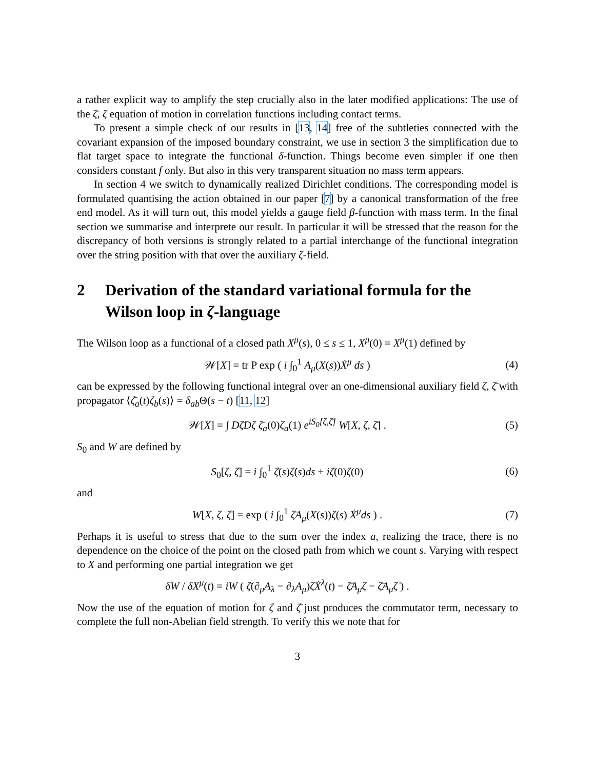a rather explicit way to amplify the step crucially also in the later modified applications: The use of the ζ̄, ζ equation of motion in correlation functions including contact terms.
To present a simple check of our results in [13, 14] free of the subtleties connected with the covariant expansion of the imposed boundary constraint, we use in section 3 the simplification due to flat target space to integrate the functional δ-function. Things become even simpler if one then considers constant f only. But also in this very transparent situation no mass term appears.
In section 4 we switch to dynamically realized Dirichlet conditions. The corresponding model is formulated quantising the action obtained in our paper [7] by a canonical transformation of the free end model. As it will turn out, this model yields a gauge field β-function with mass term. In the final section we summarise and interprete our result. In particular it will be stressed that the reason for the discrepancy of both versions is strongly related to a partial interchange of the functional integration over the string position with that over the auxiliary ζ-field.
2 Derivation of the standard variational formula for the Wilson loop in ζ-language
The Wilson loop as a functional of a closed path X<sup>μ</sup>(s), 0 ≤ s ≤ 1, X<sup>μ</sup>(0) = X<sup>μ</sup>(1) defined by
𝒲[X] = tr P exp ( i ∫<sub>0</sub><sup>1</sup> A<sub>μ</sub>(X(s))Ẋ<sup>μ</sup> ds ) (4)
can be expressed by the following functional integral over an one-dimensional auxiliary field ζ, ζ̄ with propagator ⟨ζ̄<sub>a</sub>(t)ζ<sub>b</sub>(s)⟩ = δ<sub>ab</sub> Θ(s − t) [11, 12]
𝒲[X] = ∫ Dζ̄Dζ ζ̄<sub>a</sub>(0)ζ<sub>a</sub>(1) e<sup>iS<sub>0</sub>[ζ,ζ̄]</sup> W[X, ζ, ζ̄] . (5)
S<sub>0</sub> and W are defined by
S<sub>0</sub>[ζ, ζ̄] = i ∫<sub>0</sub><sup>1</sup> ζ̄(s)ζ̇(s)ds + iζ̄(0)ζ(0) (6)
and
W[X, ζ, ζ̄] = exp ( i ∫<sub>0</sub><sup>1</sup> ζ̄A<sub>μ</sub>(X(s))ζ(s) Ẋ<sup>μ</sup>ds ) . (7)
Perhaps it is useful to stress that due to the sum over the index a, realizing the trace, there is no dependence on the choice of the point on the closed path from which we count s. Varying with respect to X and performing one partial integration we get
δW / δX<sup>μ</sup>(t) = iW ( ζ̄(∂<sub>μ</sub>A<sub>λ</sub> − ∂<sub>λ</sub>A<sub>μ</sub>)ζẊ<sup>λ</sup>(t) − ζ̄̇A<sub>μ</sub>ζ − ζ̄A<sub>μ</sub>ζ̇ ) .
Now the use of the equation of motion for ζ and ζ̄ just produces the commutator term, necessary to complete the full non-Abelian field strength. To verify this we note that for
3